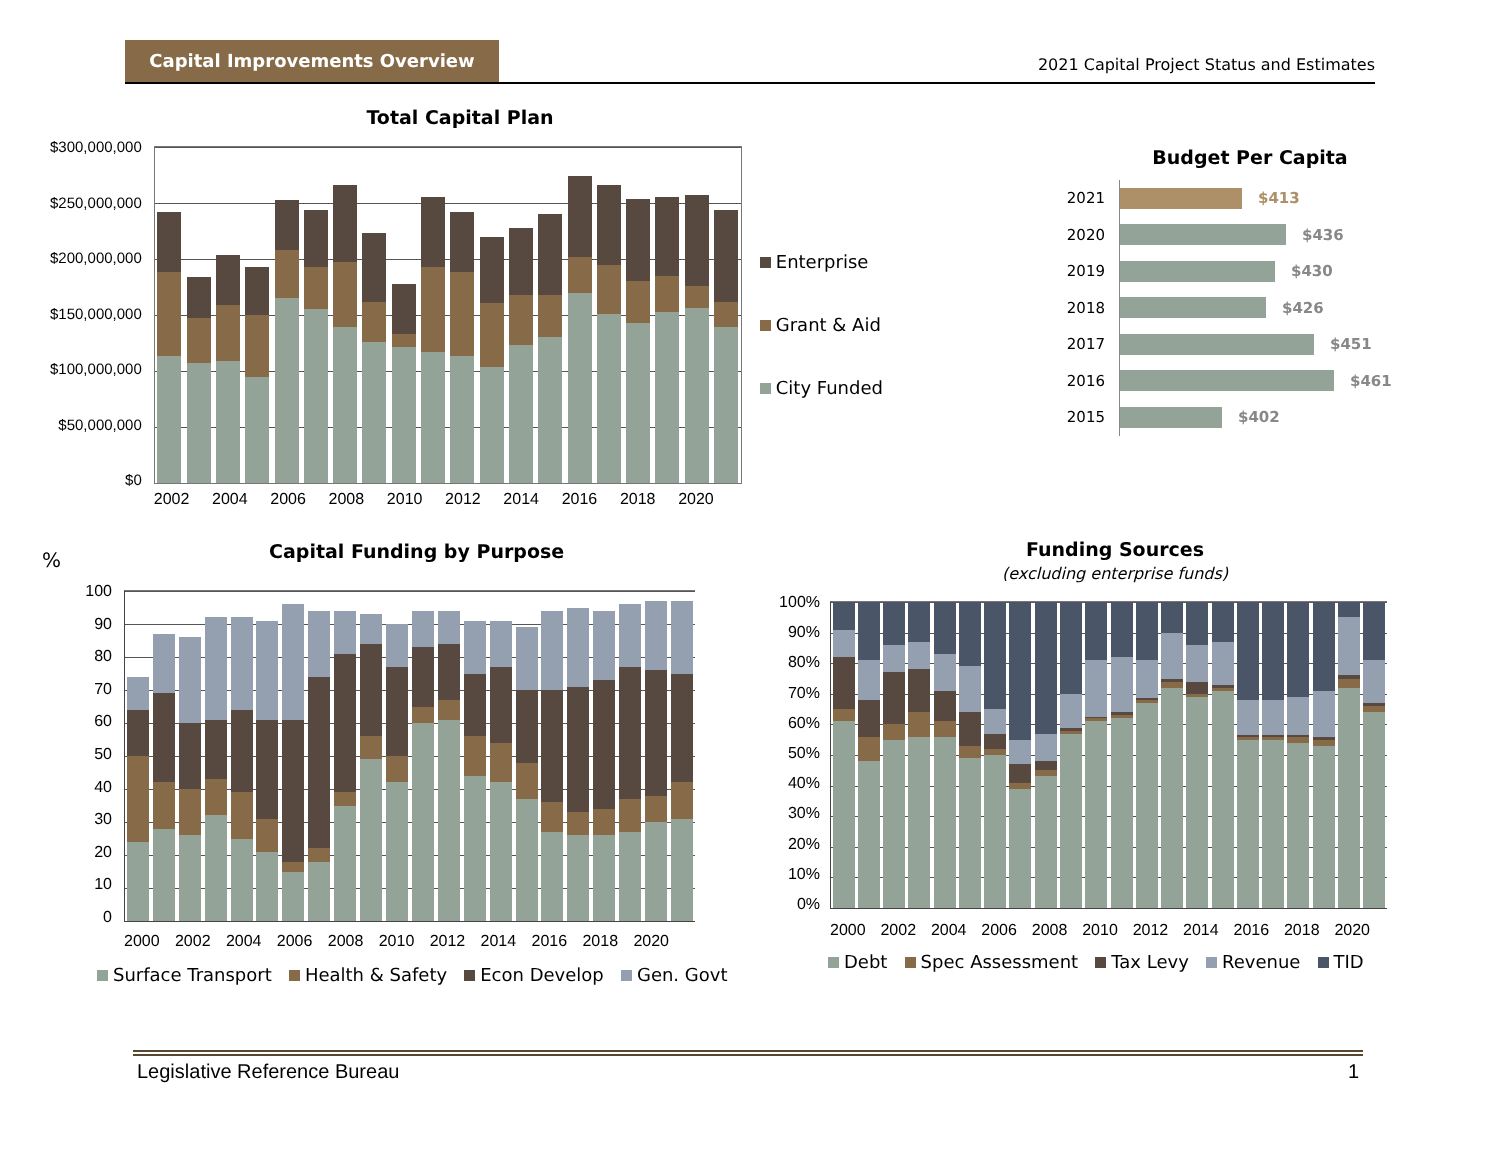Capital Improvements Overview
2021 Capital Project Status and Estimates
Total Capital Plan
$300,000,000
$250,000,000
$200,000,000
$150,000,000
$100,000,000
$50,000,000
$0
2002 2004 2006 2008 2010 2012 2014 2016 2018 2020
Enterprise
Grant & Aid
City Funded
Budget Per Capita
2021
$413
2020
$436
2019
$430
2018
$426
2017
$451
2016
$461
2015
$402
%
Capital Funding by Purpose
100
90
80
70
60
50
40
30
20
10
0
2000 2002 2004 2006 2008 2010 2012 2014 2016 2018 2020
Surface Transport Health & Safety Econ Develop Gen. Govt
Funding Sources
(excluding enterprise funds)
100%
90%
80%
70%
60%
50%
40%
30%
20%
10%
0%
2000 2002 2004 2006 2008 2010 2012 2014 2016 2018 2020
Debt Spec Assessment Tax Levy Revenue TID
Legislative Reference Bureau 1